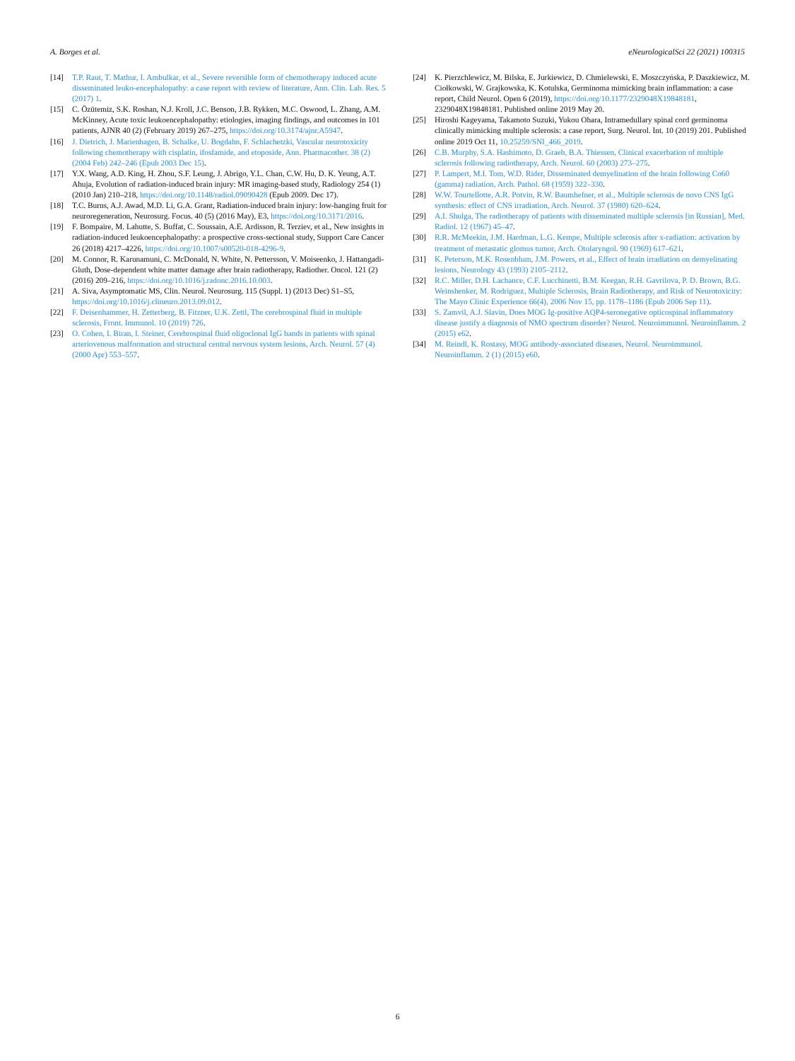A. Borges et al. eNeurologicalSci 22 (2021) 100315
[14] T.P. Raut, T. Mathur, I. Ambulkar, et al., Severe reversible form of chemotherapy induced acute disseminated leuko-encephalopathy: a case report with review of literature, Ann. Clin. Lab. Res. 5 (2017) 1.
[15] C. Özütemiz, S.K. Roshan, N.J. Kroll, J.C. Benson, J.B. Rykken, M.C. Oswood, L. Zhang, A.M. McKinney, Acute toxic leukoencephalopathy: etiologies, imaging findings, and outcomes in 101 patients, AJNR 40 (2) (February 2019) 267–275, https://doi.org/10.3174/ajnr.A5947.
[16] J. Dietrich, J. Marienhagen, B. Schalke, U. Bogdahn, F. Schlachetzki, Vascular neurotoxicity following chemotherapy with cisplatin, ifosfamide, and etoposide, Ann. Pharmacother. 38 (2) (2004 Feb) 242–246 (Epub 2003 Dec 15).
[17] Y.X. Wang, A.D. King, H. Zhou, S.F. Leung, J. Abrigo, Y.L. Chan, C.W. Hu, D. K. Yeung, A.T. Ahuja, Evolution of radiation-induced brain injury: MR imaging-based study, Radiology 254 (1) (2010 Jan) 210–218, https://doi.org/10.1148/radiol.09090428 (Epub 2009. Dec 17).
[18] T.C. Burns, A.J. Awad, M.D. Li, G.A. Grant, Radiation-induced brain injury: low-hanging fruit for neuroregeneration, Neurosurg. Focus. 40 (5) (2016 May), E3, https://doi.org/10.3171/2016.
[19] F. Bompaire, M. Lahutte, S. Buffat, C. Soussain, A.E. Ardisson, R. Terziev, et al., New insights in radiation-induced leukoencephalopathy: a prospective cross-sectional study, Support Care Cancer 26 (2018) 4217–4226, https://doi.org/10.1007/s00520-018-4296-9.
[20] M. Connor, R. Karunamuni, C. McDonald, N. White, N. Pettersson, V. Moiseenko, J. Hattangadi-Gluth, Dose-dependent white matter damage after brain radiotherapy, Radiother. Oncol. 121 (2) (2016) 209–216, https://doi.org/10.1016/j.radonc.2016.10.003.
[21] A. Siva, Asymptomatic MS, Clin. Neurol. Neurosurg. 115 (Suppl. 1) (2013 Dec) S1–S5, https://doi.org/10.1016/j.clineuro.2013.09.012.
[22] F. Deisenhammer, H. Zetterberg, B. Fitzner, U.K. Zettl, The cerebrospinal fluid in multiple sclerosis, Front. Immunol. 10 (2019) 726.
[23] O. Cohen, I. Biran, I. Steiner, Cerebrospinal fluid oligoclonal IgG bands in patients with spinal arteriovenous malformation and structural central nervous system lesions, Arch. Neurol. 57 (4) (2000 Apr) 553–557.
[24] K. Pierzchlewicz, M. Bilska, E. Jurkiewicz, D. Chmielewski, E. Moszczyńska, P. Daszkiewicz, M. Ciołkowski, W. Grajkowska, K. Kotulska, Germinoma mimicking brain inflammation: a case report, Child Neurol. Open 6 (2019), https://doi.org/10.1177/2329048X19848181, 2329048X19848181. Published online 2019 May 20.
[25] Hiroshi Kageyama, Takamoto Suzuki, Yukou Ohara, Intramedullary spinal cord germinoma clinically mimicking multiple sclerosis: a case report, Surg. Neurol. Int. 10 (2019) 201. Published online 2019 Oct 11, 10.25259/SNI_466_2019.
[26] C.B. Murphy, S.A. Hashimoto, D. Graeb, B.A. Thiessen, Clinical exacerbation of multiple sclerosis following radiotherapy, Arch. Neurol. 60 (2003) 273–275.
[27] P. Lampert, M.I. Tom, W.D. Rider, Disseminated demyelination of the brain following Co60 (gamma) radiation, Arch. Pathol. 68 (1959) 322–330.
[28] W.W. Tourtellotte, A.R. Potvin, R.W. Baumhefner, et al., Multiple sclerosis de novo CNS IgG synthesis: effect of CNS irradiation, Arch. Neurol. 37 (1980) 620–624.
[29] A.I. Shulga, The radiotherapy of patients with disseminated multiple sclerosis [in Russian], Med. Radiol. 12 (1967) 45–47.
[30] R.R. McMeekin, J.M. Hardman, L.G. Kempe, Multiple sclerosis after x-radiation: activation by treatment of metastatic glomus tumor, Arch. Otolaryngol. 90 (1969) 617–621.
[31] K. Peterson, M.K. Rosenblum, J.M. Powers, et al., Effect of brain irradiation on demyelinating lesions, Neurology 43 (1993) 2105–2112.
[32] R.C. Miller, D.H. Lachance, C.F. Lucchinetti, B.M. Keegan, R.H. Gavrilova, P. D. Brown, B.G. Weinshenker, M. Rodriguez, Multiple Sclerosis, Brain Radiotherapy, and Risk of Neurotoxicity: The Mayo Clinic Experience 66(4), 2006 Nov 15, pp. 1178–1186 (Epub 2006 Sep 11).
[33] S. Zamvil, A.J. Slavin, Does MOG Ig-positive AQP4-seronegative opticospinal inflammatory disease justify a diagnosis of NMO spectrum disorder? Neurol. Neuroimmunol. Neuroinflamm. 2 (2015) e62.
[34] M. Reindl, K. Rostasy, MOG antibody-associated diseases, Neurol. Neuroimmunol. Neuroinflamm. 2 (1) (2015) e60.
6